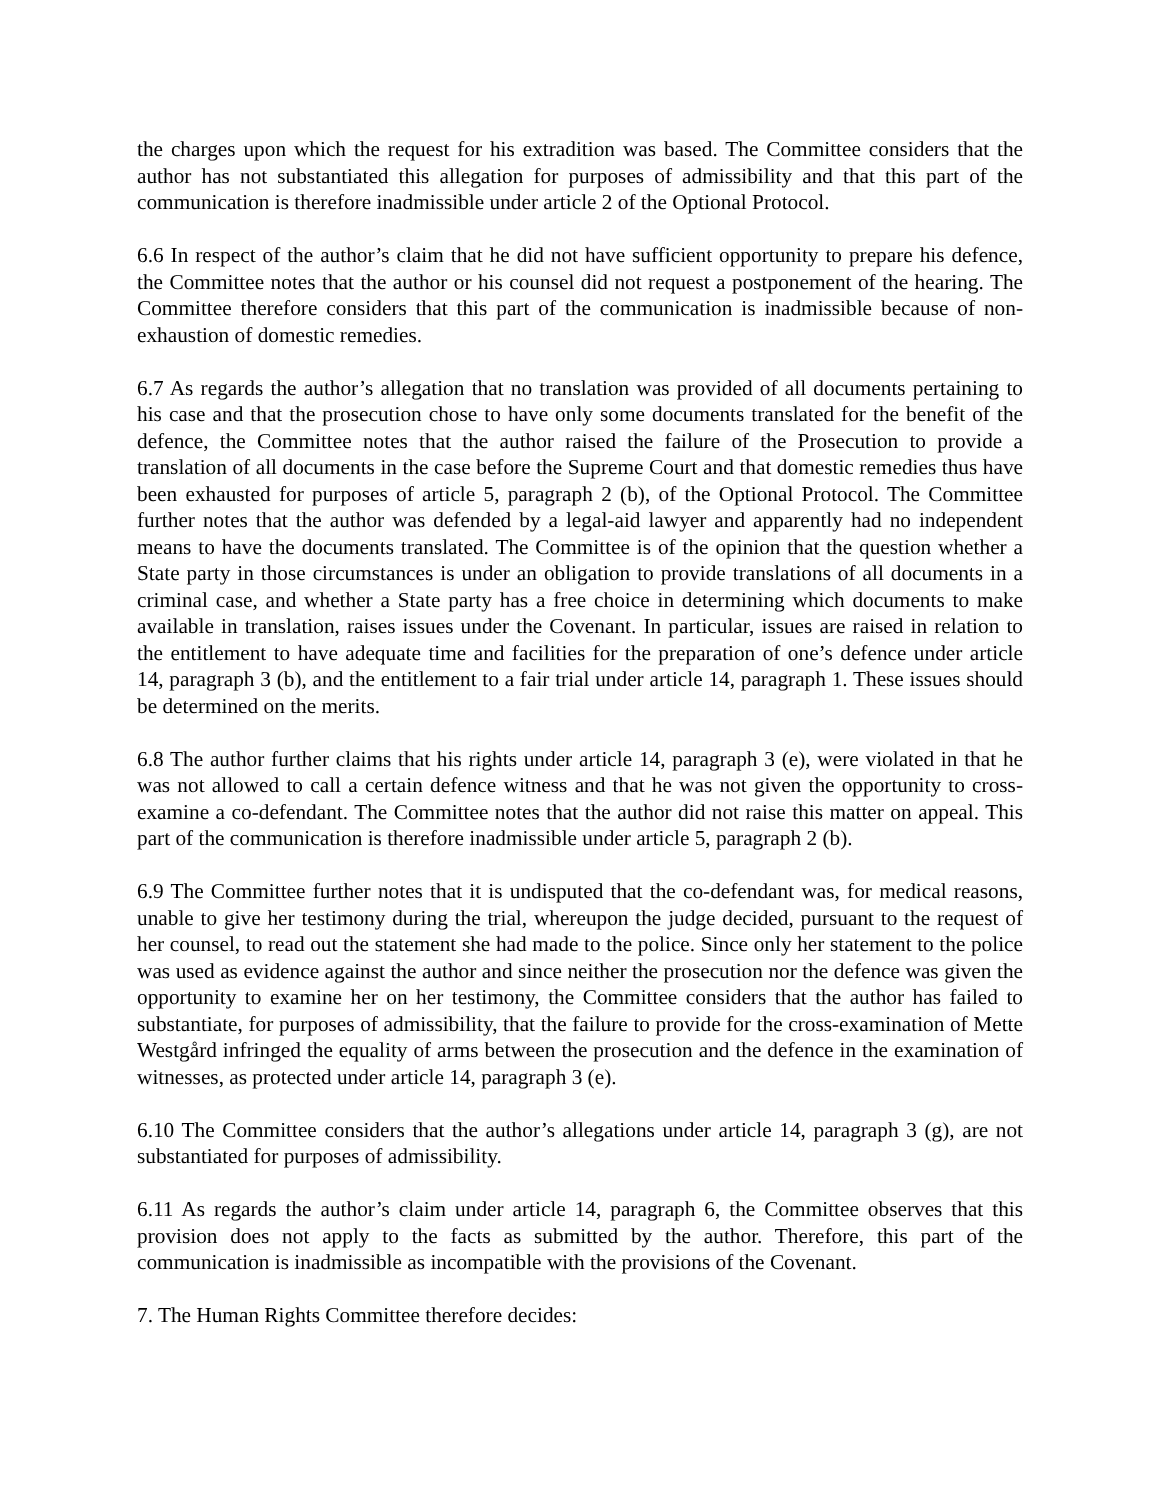the charges upon which the request for his extradition was based. The Committee considers that the author has not substantiated this allegation for purposes of admissibility and that this part of the communication is therefore inadmissible under article 2 of the Optional Protocol.
6.6 In respect of the author’s claim that he did not have sufficient opportunity to prepare his defence, the Committee notes that the author or his counsel did not request a postponement of the hearing. The Committee therefore considers that this part of the communication is inadmissible because of non-exhaustion of domestic remedies.
6.7 As regards the author’s allegation that no translation was provided of all documents pertaining to his case and that the prosecution chose to have only some documents translated for the benefit of the defence, the Committee notes that the author raised the failure of the Prosecution to provide a translation of all documents in the case before the Supreme Court and that domestic remedies thus have been exhausted for purposes of article 5, paragraph 2 (b), of the Optional Protocol. The Committee further notes that the author was defended by a legal-aid lawyer and apparently had no independent means to have the documents translated. The Committee is of the opinion that the question whether a State party in those circumstances is under an obligation to provide translations of all documents in a criminal case, and whether a State party has a free choice in determining which documents to make available in translation, raises issues under the Covenant. In particular, issues are raised in relation to the entitlement to have adequate time and facilities for the preparation of one’s defence under article 14, paragraph 3 (b), and the entitlement to a fair trial under article 14, paragraph 1. These issues should be determined on the merits.
6.8 The author further claims that his rights under article 14, paragraph 3 (e), were violated in that he was not allowed to call a certain defence witness and that he was not given the opportunity to cross-examine a co-defendant. The Committee notes that the author did not raise this matter on appeal. This part of the communication is therefore inadmissible under article 5, paragraph 2 (b).
6.9 The Committee further notes that it is undisputed that the co-defendant was, for medical reasons, unable to give her testimony during the trial, whereupon the judge decided, pursuant to the request of her counsel, to read out the statement she had made to the police. Since only her statement to the police was used as evidence against the author and since neither the prosecution nor the defence was given the opportunity to examine her on her testimony, the Committee considers that the author has failed to substantiate, for purposes of admissibility, that the failure to provide for the cross-examination of Mette Westgård infringed the equality of arms between the prosecution and the defence in the examination of witnesses, as protected under article 14, paragraph 3 (e).
6.10 The Committee considers that the author’s allegations under article 14, paragraph 3 (g), are not substantiated for purposes of admissibility.
6.11 As regards the author’s claim under article 14, paragraph 6, the Committee observes that this provision does not apply to the facts as submitted by the author. Therefore, this part of the communication is inadmissible as incompatible with the provisions of the Covenant.
7. The Human Rights Committee therefore decides: